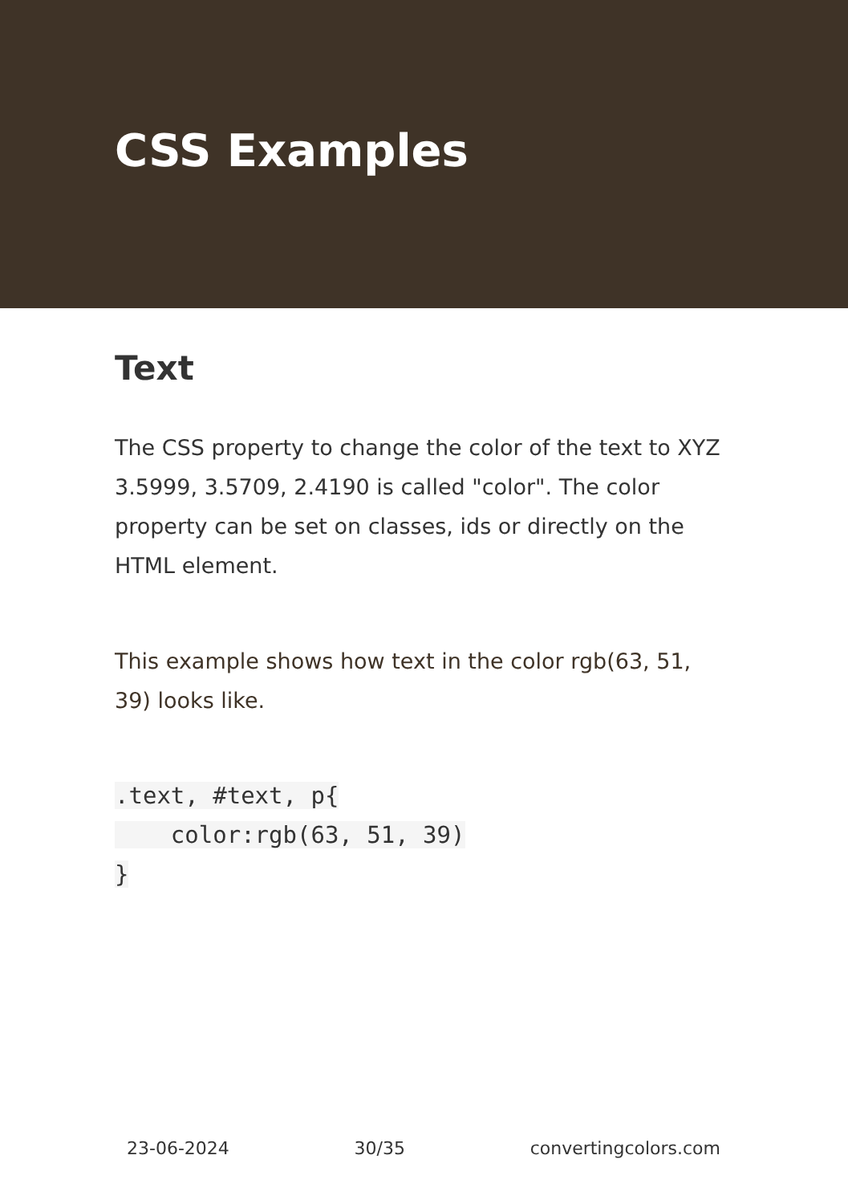CSS Examples
Text
The CSS property to change the color of the text to XYZ 3.5999, 3.5709, 2.4190 is called "color". The color property can be set on classes, ids or directly on the HTML element.
This example shows how text in the color rgb(63, 51, 39) looks like.
.text, #text, p{
    color:rgb(63, 51, 39)
}
23-06-2024 30/35 convertingcolors.com